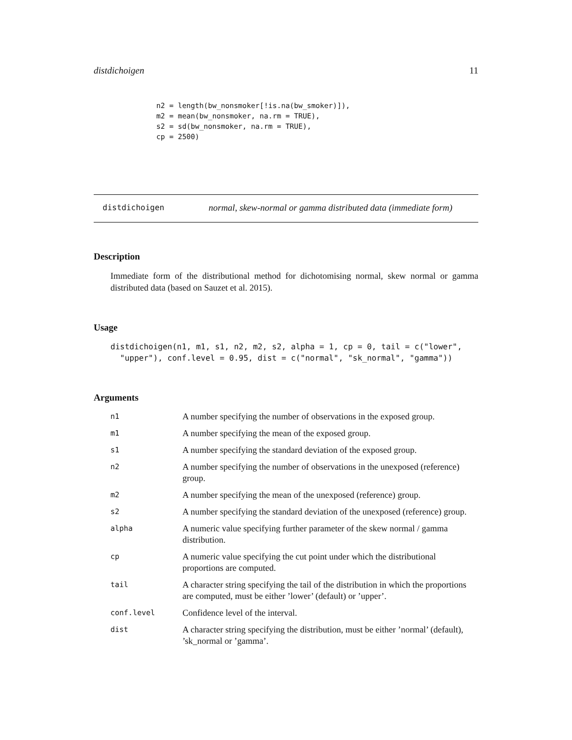distdichoigen 11
n2 = length(bw_nonsmoker[!is.na(bw_smoker)]),
m2 = mean(bw_nonsmoker, na.rm = TRUE),
s2 = sd(bw_nonsmoker, na.rm = TRUE),
cp = 2500)
distdichoigen normal, skew-normal or gamma distributed data (immediate form)
Description
Immediate form of the distributional method for dichotomising normal, skew normal or gamma distributed data (based on Sauzet et al. 2015).
Usage
distdichoigen(n1, m1, s1, n2, m2, s2, alpha = 1, cp = 0, tail = c("lower",
  "upper"), conf.level = 0.95, dist = c("normal", "sk_normal", "gamma"))
Arguments
| n1 | A number specifying the number of observations in the exposed group. |
| m1 | A number specifying the mean of the exposed group. |
| s1 | A number specifying the standard deviation of the exposed group. |
| n2 | A number specifying the number of observations in the unexposed (reference) group. |
| m2 | A number specifying the mean of the unexposed (reference) group. |
| s2 | A number specifying the standard deviation of the unexposed (reference) group. |
| alpha | A numeric value specifying further parameter of the skew normal / gamma distribution. |
| cp | A numeric value specifying the cut point under which the distributional proportions are computed. |
| tail | A character string specifying the tail of the distribution in which the proportions are computed, must be either ’lower’ (default) or ’upper’. |
| conf.level | Confidence level of the interval. |
| dist | A character string specifying the distribution, must be either ’normal’ (default), ’sk_normal or ’gamma’. |